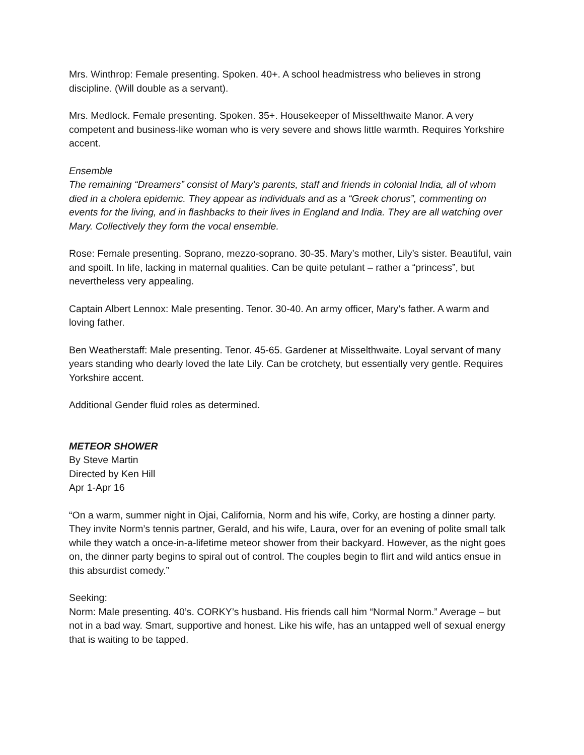Mrs. Winthrop: Female presenting. Spoken. 40+. A school headmistress who believes in strong discipline. (Will double as a servant).
Mrs. Medlock. Female presenting. Spoken. 35+. Housekeeper of Misselthwaite Manor. A very competent and business-like woman who is very severe and shows little warmth. Requires Yorkshire accent.
Ensemble
The remaining “Dreamers” consist of Mary’s parents, staff and friends in colonial India, all of whom died in a cholera epidemic. They appear as individuals and as a “Greek chorus”, commenting on events for the living, and in flashbacks to their lives in England and India. They are all watching over Mary. Collectively they form the vocal ensemble.
Rose: Female presenting. Soprano, mezzo-soprano. 30-35. Mary’s mother, Lily’s sister. Beautiful, vain and spoilt. In life, lacking in maternal qualities. Can be quite petulant – rather a “princess”, but nevertheless very appealing.
Captain Albert Lennox: Male presenting. Tenor. 30-40. An army officer, Mary’s father. A warm and loving father.
Ben Weatherstaff: Male presenting. Tenor. 45-65. Gardener at Misselthwaite. Loyal servant of many years standing who dearly loved the late Lily. Can be crotchety, but essentially very gentle. Requires Yorkshire accent.
Additional Gender fluid roles as determined.
METEOR SHOWER
By Steve Martin
Directed by Ken Hill
Apr 1-Apr 16
“On a warm, summer night in Ojai, California, Norm and his wife, Corky, are hosting a dinner party. They invite Norm’s tennis partner, Gerald, and his wife, Laura, over for an evening of polite small talk while they watch a once-in-a-lifetime meteor shower from their backyard. However, as the night goes on, the dinner party begins to spiral out of control. The couples begin to flirt and wild antics ensue in this absurdist comedy.”
Seeking:
Norm: Male presenting. 40’s. CORKY’s husband. His friends call him “Normal Norm.” Average – but not in a bad way. Smart, supportive and honest. Like his wife, has an untapped well of sexual energy that is waiting to be tapped.